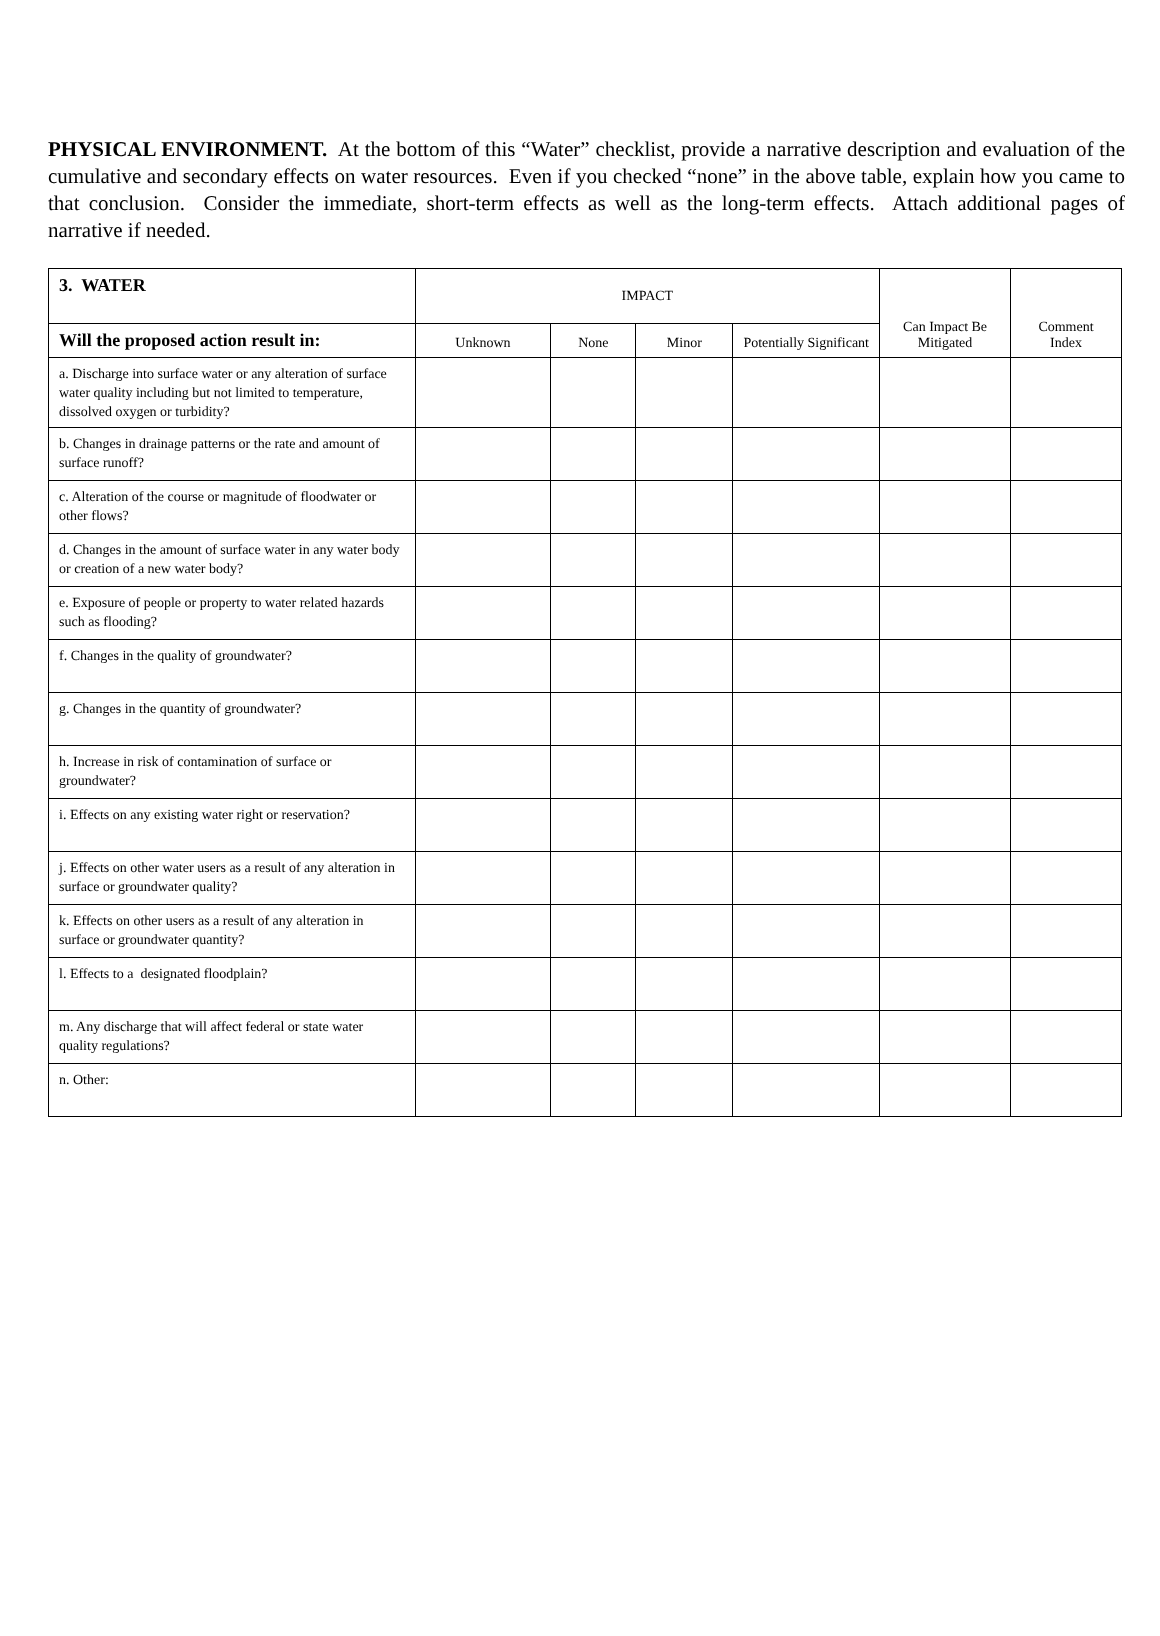PHYSICAL ENVIRONMENT. At the bottom of this “Water” checklist, provide a narrative description and evaluation of the cumulative and secondary effects on water resources. Even if you checked “none” in the above table, explain how you came to that conclusion. Consider the immediate, short-term effects as well as the long-term effects. Attach additional pages of narrative if needed.
| 3. WATER | IMPACT | | | | Can Impact Be Mitigated | Comment Index |
| --- | --- | --- | --- | --- | --- | --- |
| Will the proposed action result in: | Unknown | None | Minor | Potentially Significant | | |
| a. Discharge into surface water or any alteration of surface water quality including but not limited to temperature, dissolved oxygen or turbidity? | | | | | | |
| b. Changes in drainage patterns or the rate and amount of surface runoff? | | | | | | |
| c. Alteration of the course or magnitude of floodwater or other flows? | | | | | | |
| d. Changes in the amount of surface water in any water body or creation of a new water body? | | | | | | |
| e. Exposure of people or property to water related hazards such as flooding? | | | | | | |
| f. Changes in the quality of groundwater? | | | | | | |
| g. Changes in the quantity of groundwater? | | | | | | |
| h. Increase in risk of contamination of surface or groundwater? | | | | | | |
| i. Effects on any existing water right or reservation? | | | | | | |
| j. Effects on other water users as a result of any alteration in surface or groundwater quality? | | | | | | |
| k. Effects on other users as a result of any alteration in surface or groundwater quantity? | | | | | | |
| l. Effects to a designated floodplain? | | | | | | |
| m. Any discharge that will affect federal or state water quality regulations? | | | | | | |
| n. Other: | | | | | | |